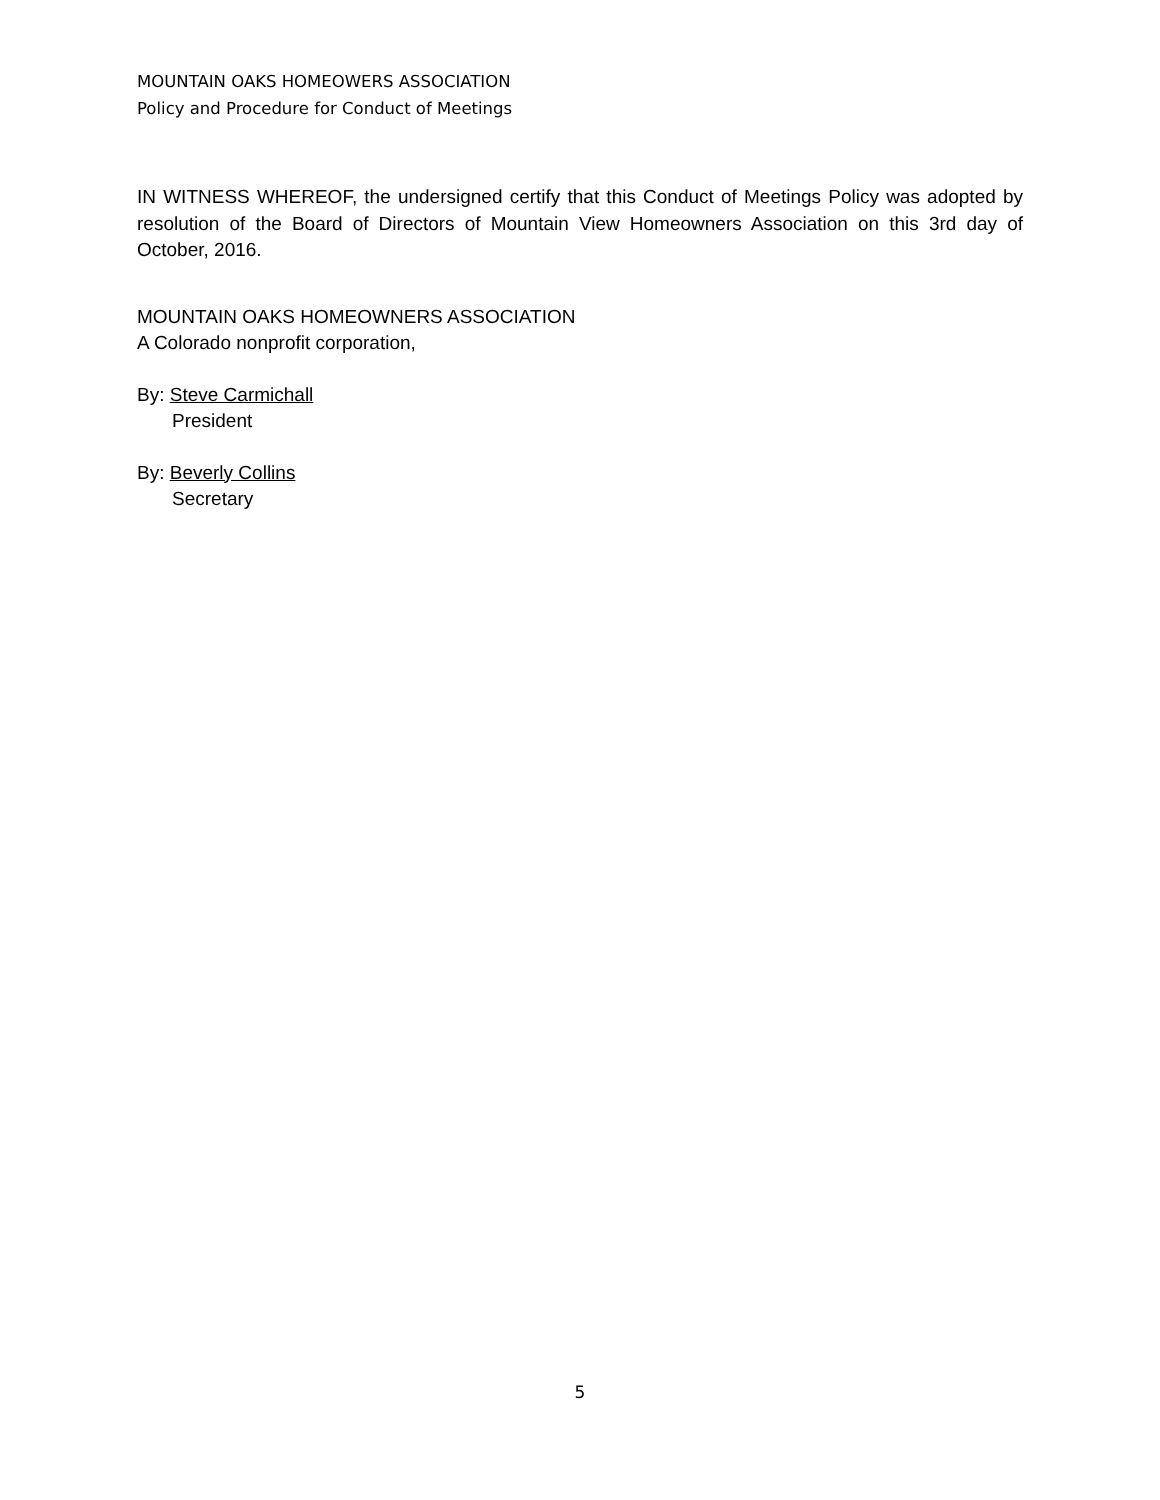MOUNTAIN OAKS HOMEOWERS ASSOCIATION
Policy and Procedure for Conduct of Meetings
IN WITNESS WHEREOF, the undersigned certify that this Conduct of Meetings Policy was adopted by resolution of the Board of Directors of Mountain View Homeowners Association on this 3rd day of October, 2016.
MOUNTAIN OAKS HOMEOWNERS ASSOCIATION
A Colorado nonprofit corporation,
By: Steve Carmichall
President
By: Beverly Collins
Secretary
5